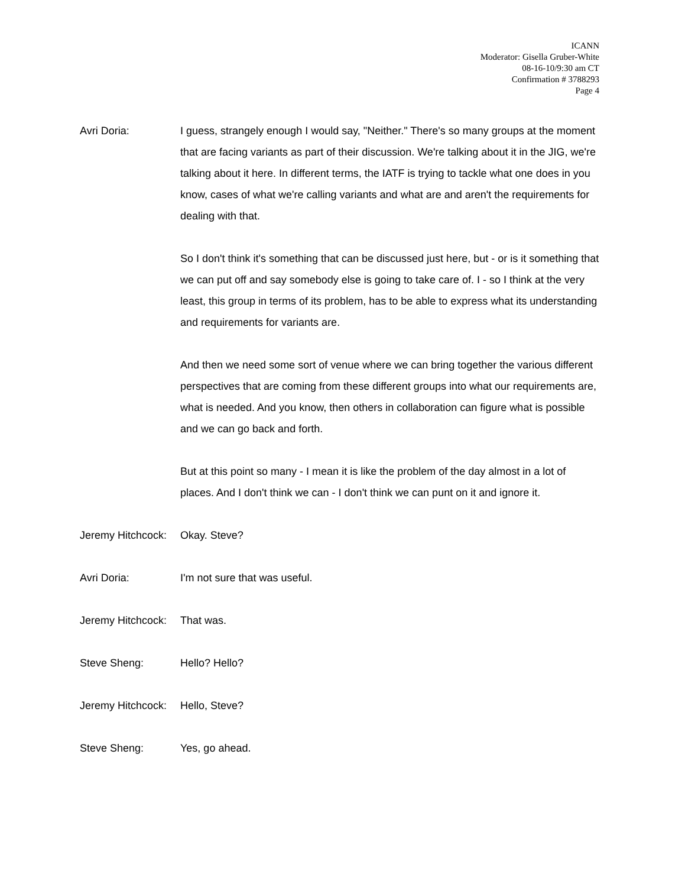ICANN
Moderator: Gisella Gruber-White
08-16-10/9:30 am CT
Confirmation # 3788293
Page 4
Avri Doria: I guess, strangely enough I would say, "Neither." There's so many groups at the moment that are facing variants as part of their discussion. We're talking about it in the JIG, we're talking about it here. In different terms, the IATF is trying to tackle what one does in you know, cases of what we're calling variants and what are and aren't the requirements for dealing with that.
So I don't think it's something that can be discussed just here, but - or is it something that we can put off and say somebody else is going to take care of. I - so I think at the very least, this group in terms of its problem, has to be able to express what its understanding and requirements for variants are.
And then we need some sort of venue where we can bring together the various different perspectives that are coming from these different groups into what our requirements are, what is needed. And you know, then others in collaboration can figure what is possible and we can go back and forth.
But at this point so many - I mean it is like the problem of the day almost in a lot of places. And I don't think we can - I don't think we can punt on it and ignore it.
Jeremy Hitchcock:
Okay. Steve?
Avri Doria: I'm not sure that was useful.
Jeremy Hitchcock:
That was.
Steve Sheng: Hello? Hello?
Jeremy Hitchcock:
Hello, Steve?
Steve Sheng: Yes, go ahead.